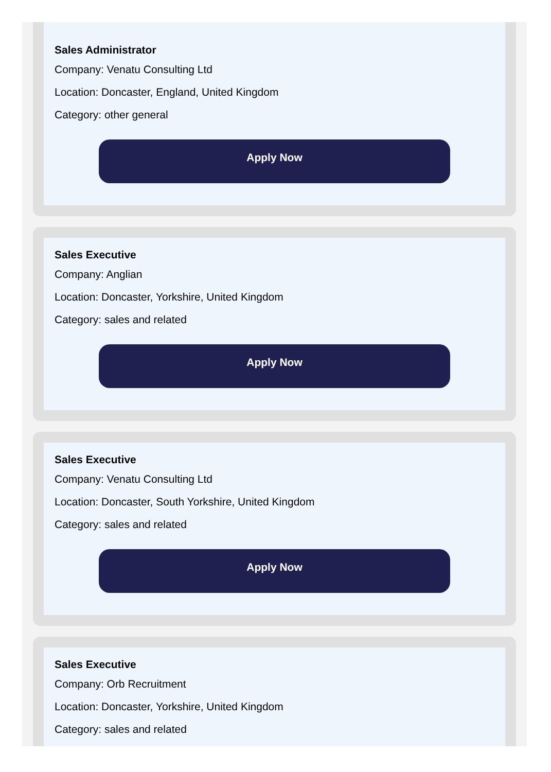Sales Administrator
Company: Venatu Consulting Ltd
Location: Doncaster, England, United Kingdom
Category: other general
Apply Now
Sales Executive
Company: Anglian
Location: Doncaster, Yorkshire, United Kingdom
Category: sales and related
Apply Now
Sales Executive
Company: Venatu Consulting Ltd
Location: Doncaster, South Yorkshire, United Kingdom
Category: sales and related
Apply Now
Sales Executive
Company: Orb Recruitment
Location: Doncaster, Yorkshire, United Kingdom
Category: sales and related